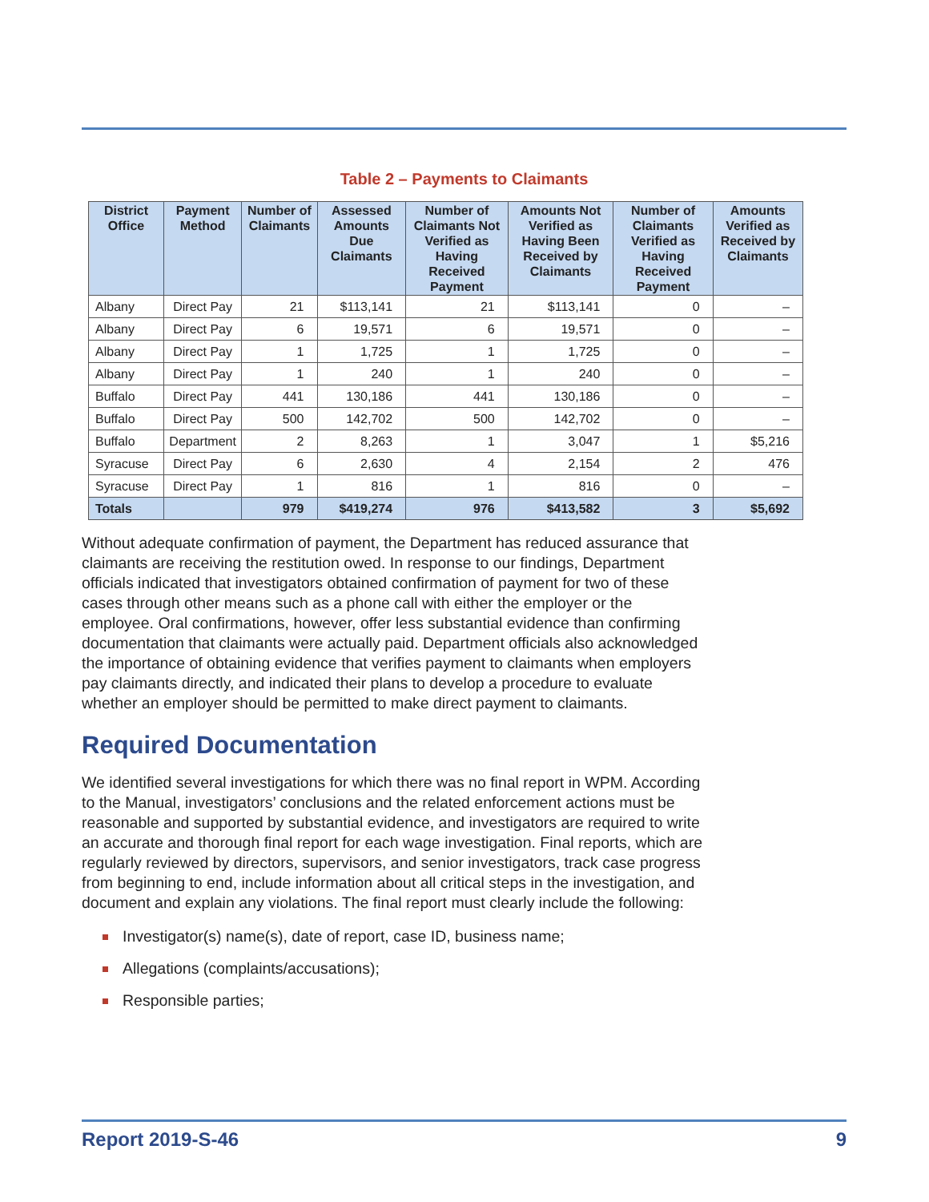Table 2 – Payments to Claimants
| District Office | Payment Method | Number of Claimants | Assessed Amounts Due Claimants | Number of Claimants Not Verified as Having Received Payment | Amounts Not Verified as Having Been Received by Claimants | Number of Claimants Verified as Having Received Payment | Amounts Verified as Received by Claimants |
| --- | --- | --- | --- | --- | --- | --- | --- |
| Albany | Direct Pay | 21 | $113,141 | 21 | $113,141 | 0 | – |
| Albany | Direct Pay | 6 | 19,571 | 6 | 19,571 | 0 | – |
| Albany | Direct Pay | 1 | 1,725 | 1 | 1,725 | 0 | – |
| Albany | Direct Pay | 1 | 240 | 1 | 240 | 0 | – |
| Buffalo | Direct Pay | 441 | 130,186 | 441 | 130,186 | 0 | – |
| Buffalo | Direct Pay | 500 | 142,702 | 500 | 142,702 | 0 | – |
| Buffalo | Department | 2 | 8,263 | 1 | 3,047 | 1 | $5,216 |
| Syracuse | Direct Pay | 6 | 2,630 | 4 | 2,154 | 2 | 476 |
| Syracuse | Direct Pay | 1 | 816 | 1 | 816 | 0 | – |
| Totals | | 979 | $419,274 | 976 | $413,582 | 3 | $5,692 |
Without adequate confirmation of payment, the Department has reduced assurance that claimants are receiving the restitution owed. In response to our findings, Department officials indicated that investigators obtained confirmation of payment for two of these cases through other means such as a phone call with either the employer or the employee. Oral confirmations, however, offer less substantial evidence than confirming documentation that claimants were actually paid. Department officials also acknowledged the importance of obtaining evidence that verifies payment to claimants when employers pay claimants directly, and indicated their plans to develop a procedure to evaluate whether an employer should be permitted to make direct payment to claimants.
Required Documentation
We identified several investigations for which there was no final report in WPM. According to the Manual, investigators’ conclusions and the related enforcement actions must be reasonable and supported by substantial evidence, and investigators are required to write an accurate and thorough final report for each wage investigation. Final reports, which are regularly reviewed by directors, supervisors, and senior investigators, track case progress from beginning to end, include information about all critical steps in the investigation, and document and explain any violations. The final report must clearly include the following:
Investigator(s) name(s), date of report, case ID, business name;
Allegations (complaints/accusations);
Responsible parties;
Report 2019-S-46 9